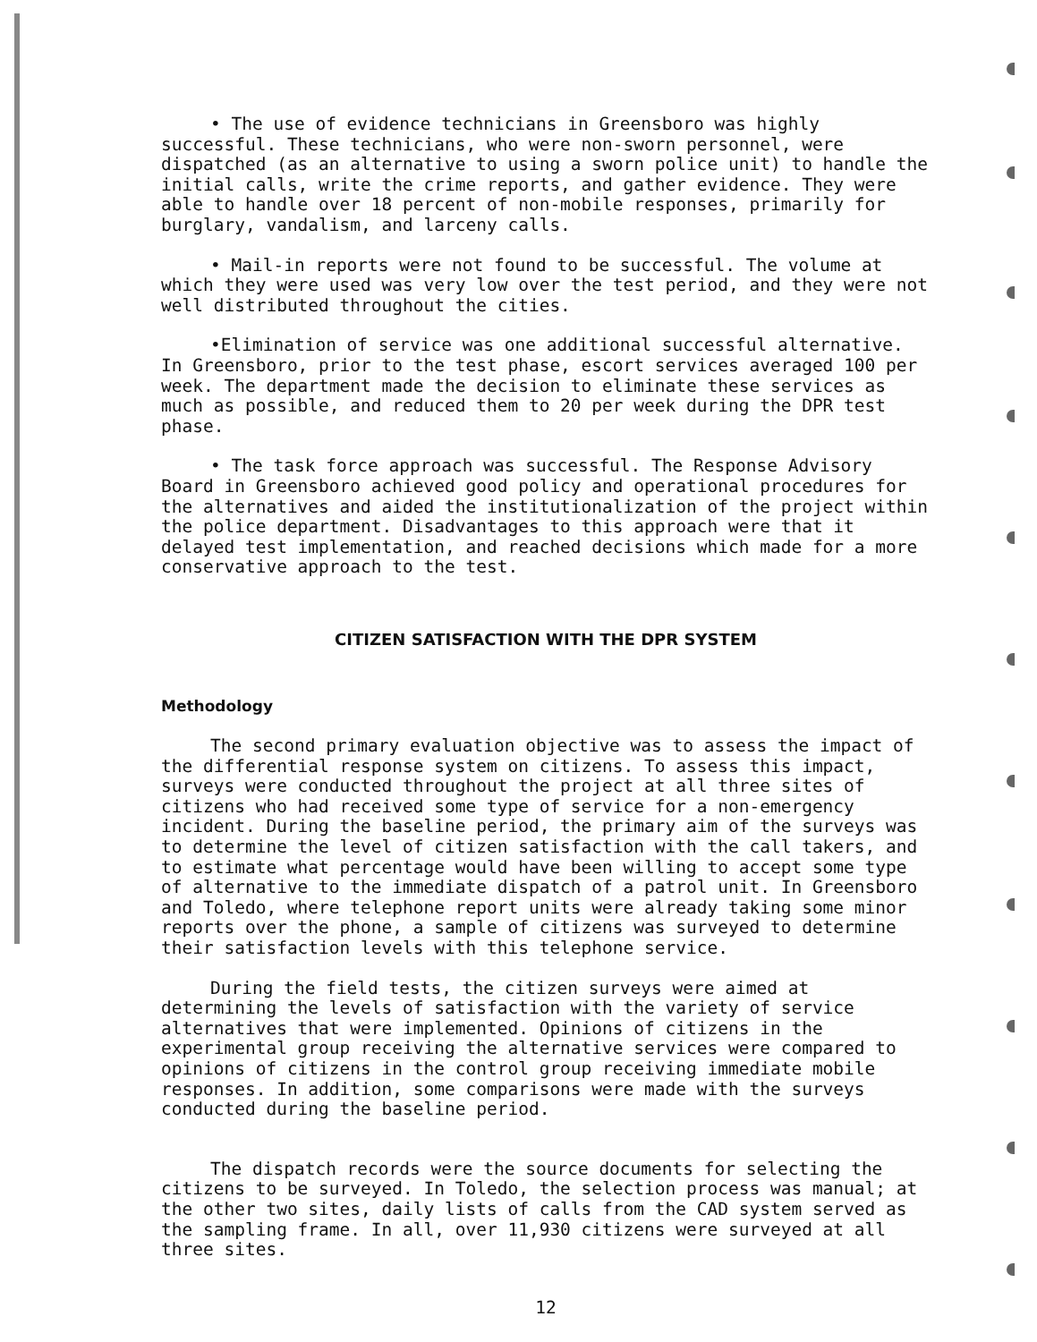• The use of evidence technicians in Greensboro was highly successful. These technicians, who were non-sworn personnel, were dispatched (as an alternative to using a sworn police unit) to handle the initial calls, write the crime reports, and gather evidence. They were able to handle over 18 percent of non-mobile responses, primarily for burglary, vandalism, and larceny calls.
• Mail-in reports were not found to be successful. The volume at which they were used was very low over the test period, and they were not well distributed throughout the cities.
•Elimination of service was one additional successful alternative. In Greensboro, prior to the test phase, escort services averaged 100 per week. The department made the decision to eliminate these services as much as possible, and reduced them to 20 per week during the DPR test phase.
• The task force approach was successful. The Response Advisory Board in Greensboro achieved good policy and operational procedures for the alternatives and aided the institutionalization of the project within the police department. Disadvantages to this approach were that it delayed test implementation, and reached decisions which made for a more conservative approach to the test.
CITIZEN SATISFACTION WITH THE DPR SYSTEM
Methodology
The second primary evaluation objective was to assess the impact of the differential response system on citizens. To assess this impact, surveys were conducted throughout the project at all three sites of citizens who had received some type of service for a non-emergency incident. During the baseline period, the primary aim of the surveys was to determine the level of citizen satisfaction with the call takers, and to estimate what percentage would have been willing to accept some type of alternative to the immediate dispatch of a patrol unit. In Greensboro and Toledo, where telephone report units were already taking some minor reports over the phone, a sample of citizens was surveyed to determine their satisfaction levels with this telephone service.
During the field tests, the citizen surveys were aimed at determining the levels of satisfaction with the variety of service alternatives that were implemented. Opinions of citizens in the experimental group receiving the alternative services were compared to opinions of citizens in the control group receiving immediate mobile responses. In addition, some comparisons were made with the surveys conducted during the baseline period.
The dispatch records were the source documents for selecting the citizens to be surveyed. In Toledo, the selection process was manual; at the other two sites, daily lists of calls from the CAD system served as the sampling frame. In all, over 11,930 citizens were surveyed at all three sites.
12